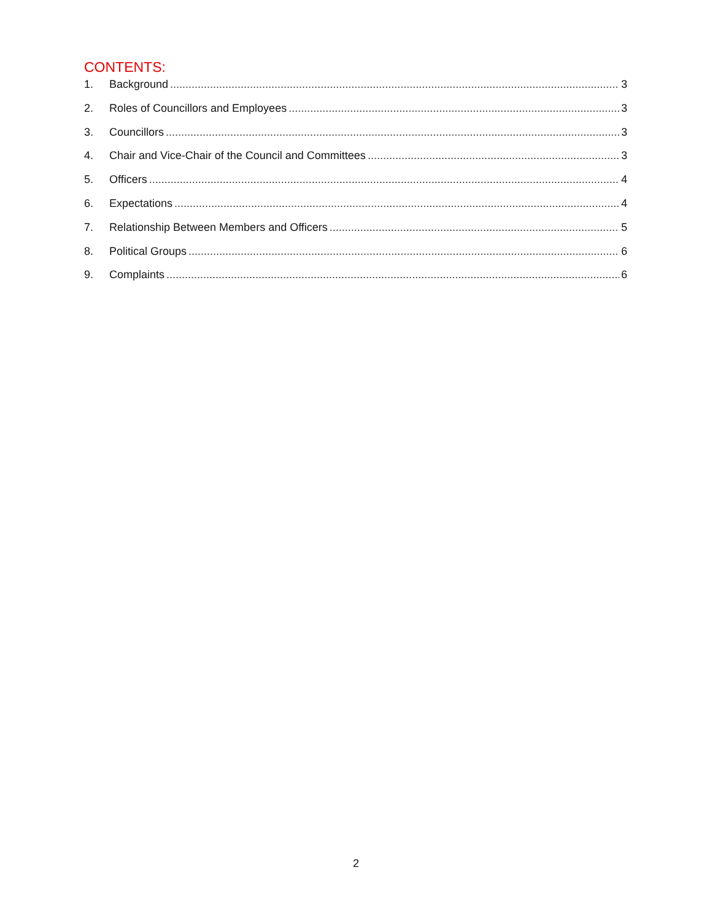CONTENTS:
1. Background 3
2. Roles of Councillors and Employees 3
3. Councillors 3
4. Chair and Vice-Chair of the Council and Committees 3
5. Officers 4
6. Expectations 4
7. Relationship Between Members and Officers 5
8. Political Groups 6
9. Complaints 6
2